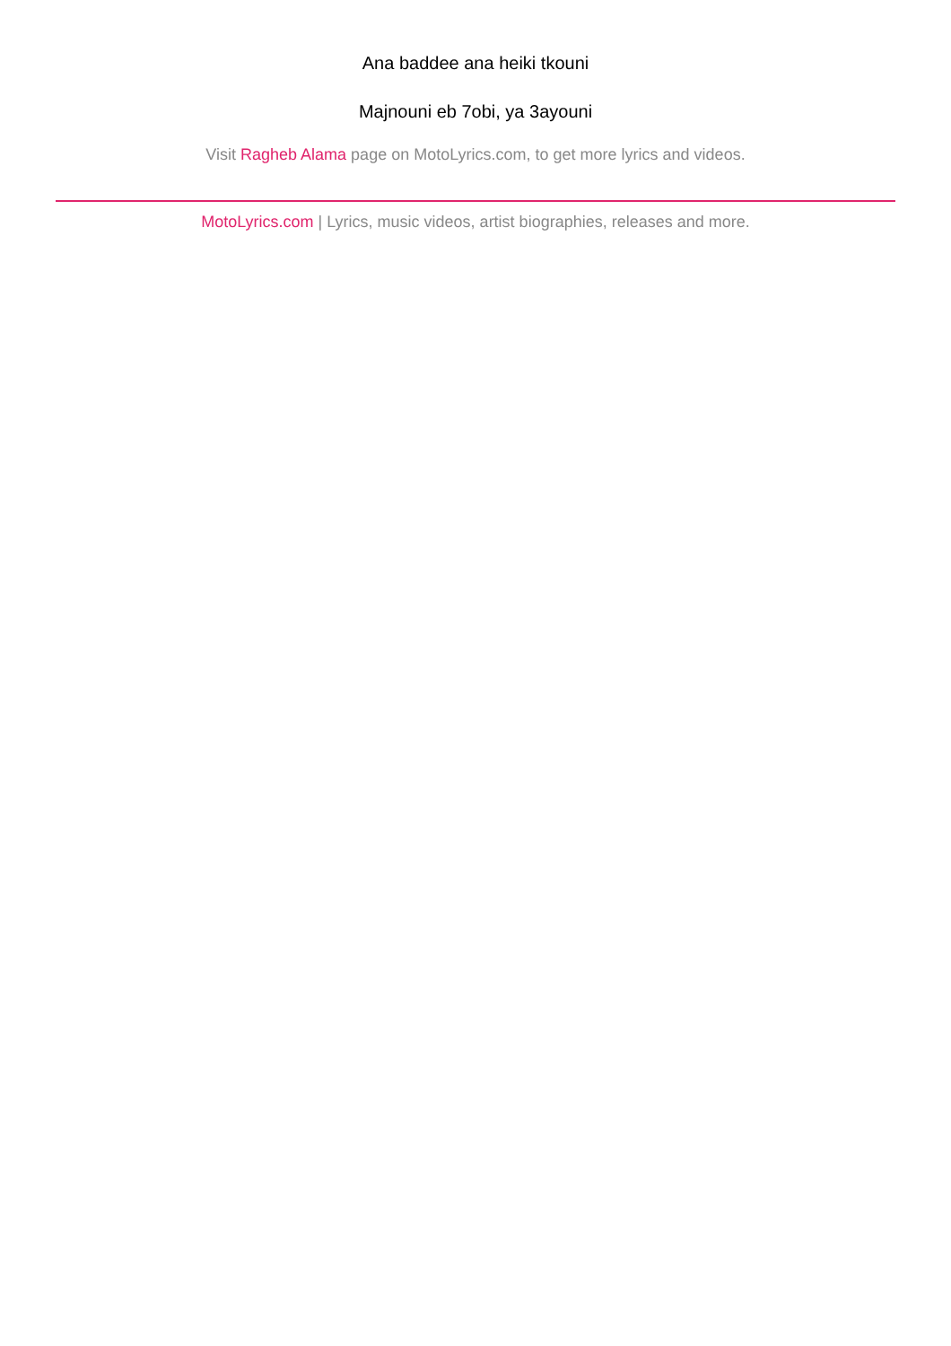Ana baddee ana heiki tkouni
Majnouni eb 7obi, ya 3ayouni
Visit Ragheb Alama page on MotoLyrics.com, to get more lyrics and videos.
MotoLyrics.com | Lyrics, music videos, artist biographies, releases and more.